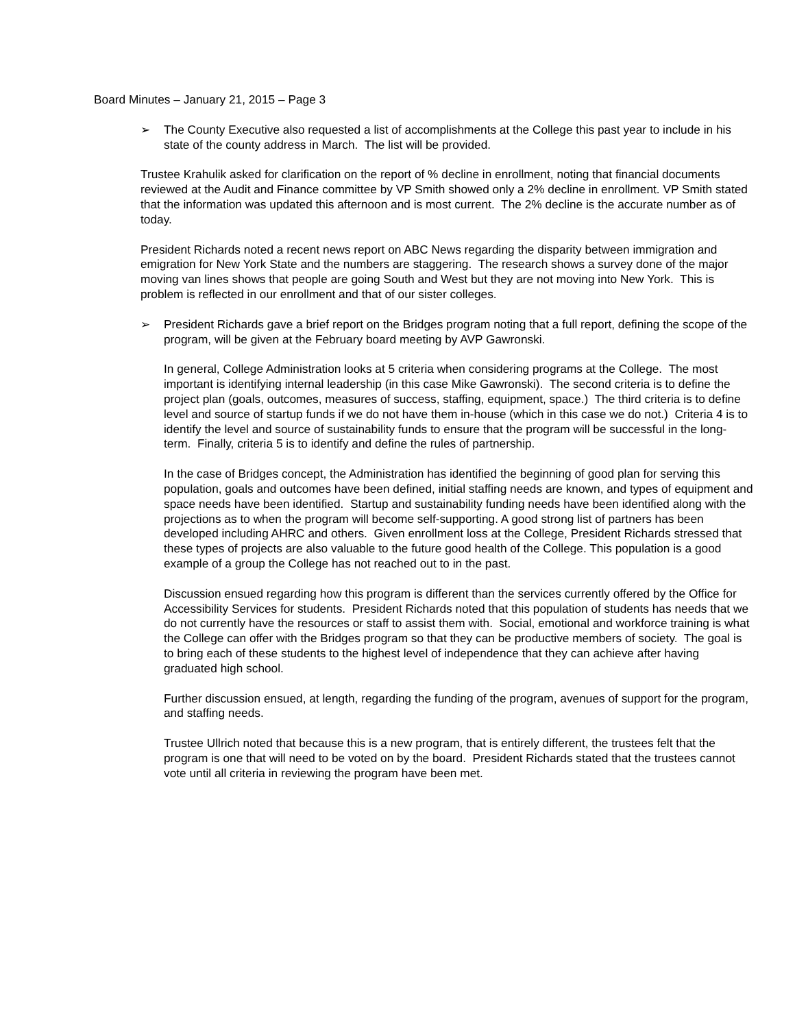Board Minutes – January 21, 2015 – Page 3
➢ The County Executive also requested a list of accomplishments at the College this past year to include in his state of the county address in March. The list will be provided.
Trustee Krahulik asked for clarification on the report of % decline in enrollment, noting that financial documents reviewed at the Audit and Finance committee by VP Smith showed only a 2% decline in enrollment. VP Smith stated that the information was updated this afternoon and is most current. The 2% decline is the accurate number as of today.
President Richards noted a recent news report on ABC News regarding the disparity between immigration and emigration for New York State and the numbers are staggering. The research shows a survey done of the major moving van lines shows that people are going South and West but they are not moving into New York. This is problem is reflected in our enrollment and that of our sister colleges.
➢ President Richards gave a brief report on the Bridges program noting that a full report, defining the scope of the program, will be given at the February board meeting by AVP Gawronski.
In general, College Administration looks at 5 criteria when considering programs at the College. The most important is identifying internal leadership (in this case Mike Gawronski). The second criteria is to define the project plan (goals, outcomes, measures of success, staffing, equipment, space.) The third criteria is to define level and source of startup funds if we do not have them in-house (which in this case we do not.) Criteria 4 is to identify the level and source of sustainability funds to ensure that the program will be successful in the long-term. Finally, criteria 5 is to identify and define the rules of partnership.
In the case of Bridges concept, the Administration has identified the beginning of good plan for serving this population, goals and outcomes have been defined, initial staffing needs are known, and types of equipment and space needs have been identified. Startup and sustainability funding needs have been identified along with the projections as to when the program will become self-supporting. A good strong list of partners has been developed including AHRC and others. Given enrollment loss at the College, President Richards stressed that these types of projects are also valuable to the future good health of the College. This population is a good example of a group the College has not reached out to in the past.
Discussion ensued regarding how this program is different than the services currently offered by the Office for Accessibility Services for students. President Richards noted that this population of students has needs that we do not currently have the resources or staff to assist them with. Social, emotional and workforce training is what the College can offer with the Bridges program so that they can be productive members of society. The goal is to bring each of these students to the highest level of independence that they can achieve after having graduated high school.
Further discussion ensued, at length, regarding the funding of the program, avenues of support for the program, and staffing needs.
Trustee Ullrich noted that because this is a new program, that is entirely different, the trustees felt that the program is one that will need to be voted on by the board. President Richards stated that the trustees cannot vote until all criteria in reviewing the program have been met.